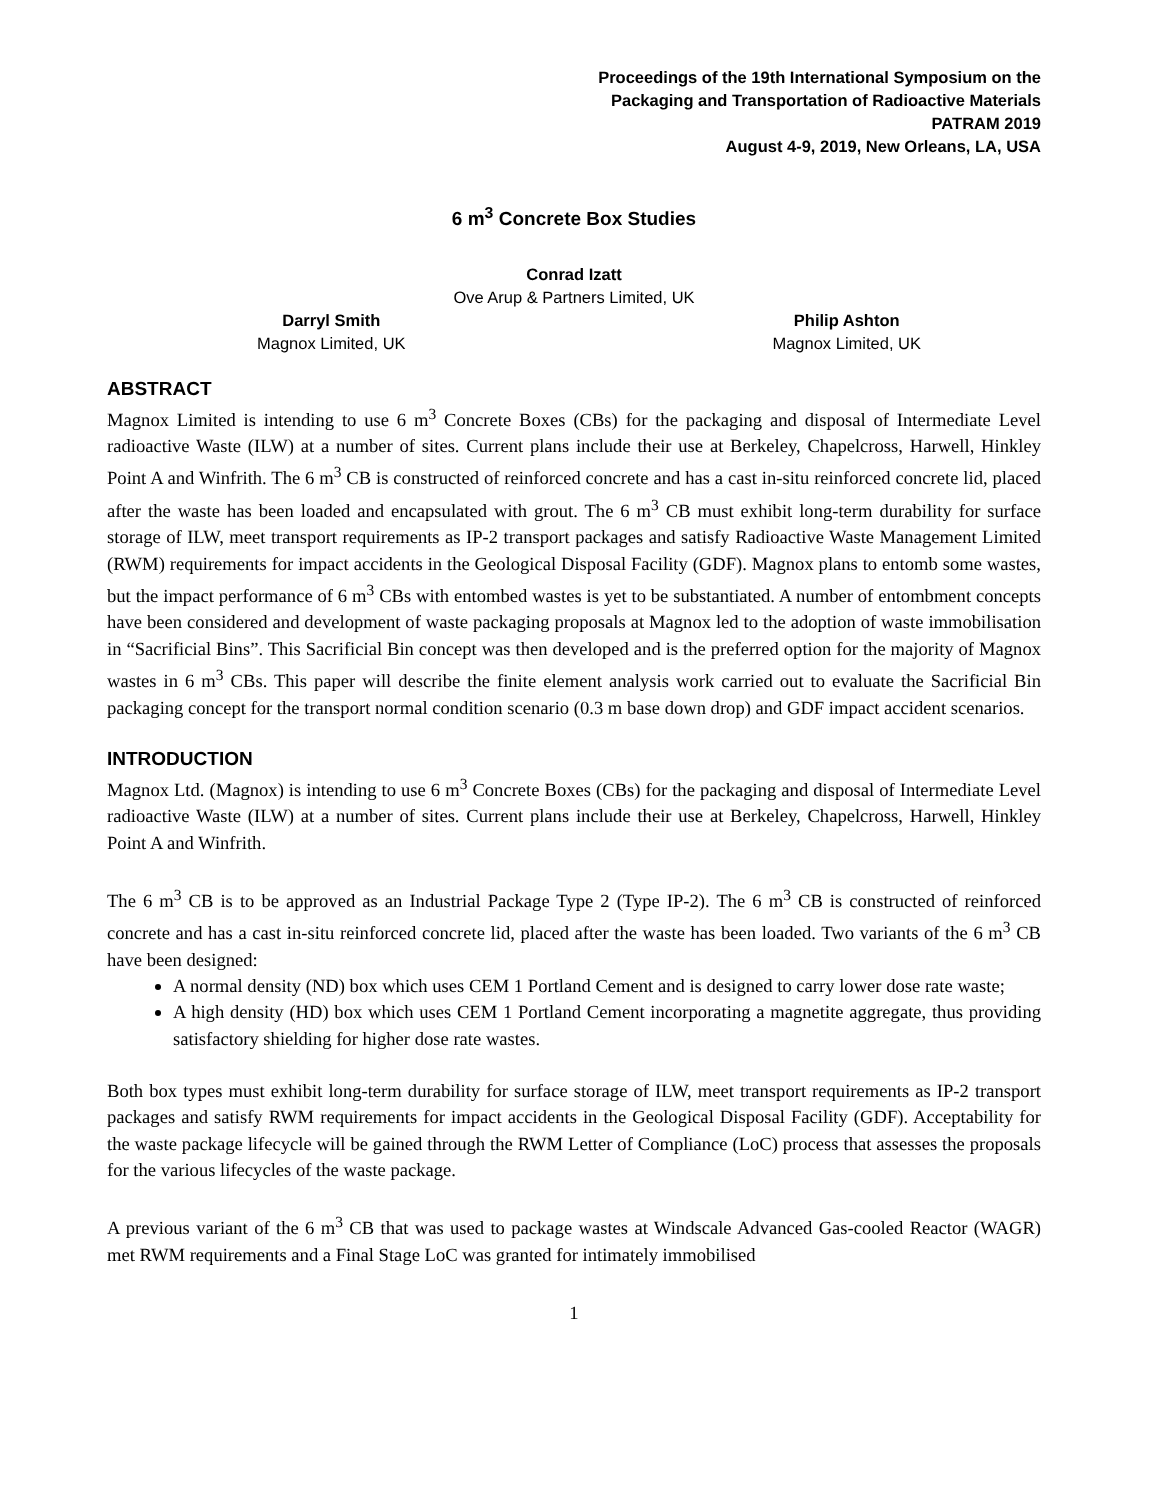Proceedings of the 19th International Symposium on the
Packaging and Transportation of Radioactive Materials
PATRAM 2019
August 4-9, 2019, New Orleans, LA, USA
6 m<sup>3</sup> Concrete Box Studies
Conrad Izatt
Ove Arup & Partners Limited, UK
Darryl Smith
Magnox Limited, UK
Philip Ashton
Magnox Limited, UK
ABSTRACT
Magnox Limited is intending to use 6 m<sup>3</sup> Concrete Boxes (CBs) for the packaging and disposal of Intermediate Level radioactive Waste (ILW) at a number of sites. Current plans include their use at Berkeley, Chapelcross, Harwell, Hinkley Point A and Winfrith. The 6 m<sup>3</sup> CB is constructed of reinforced concrete and has a cast in-situ reinforced concrete lid, placed after the waste has been loaded and encapsulated with grout. The 6 m<sup>3</sup> CB must exhibit long-term durability for surface storage of ILW, meet transport requirements as IP-2 transport packages and satisfy Radioactive Waste Management Limited (RWM) requirements for impact accidents in the Geological Disposal Facility (GDF). Magnox plans to entomb some wastes, but the impact performance of 6 m<sup>3</sup> CBs with entombed wastes is yet to be substantiated. A number of entombment concepts have been considered and development of waste packaging proposals at Magnox led to the adoption of waste immobilisation in “Sacrificial Bins”. This Sacrificial Bin concept was then developed and is the preferred option for the majority of Magnox wastes in 6 m<sup>3</sup> CBs. This paper will describe the finite element analysis work carried out to evaluate the Sacrificial Bin packaging concept for the transport normal condition scenario (0.3 m base down drop) and GDF impact accident scenarios.
INTRODUCTION
Magnox Ltd. (Magnox) is intending to use 6 m<sup>3</sup> Concrete Boxes (CBs) for the packaging and disposal of Intermediate Level radioactive Waste (ILW) at a number of sites. Current plans include their use at Berkeley, Chapelcross, Harwell, Hinkley Point A and Winfrith.
The 6 m<sup>3</sup> CB is to be approved as an Industrial Package Type 2 (Type IP-2). The 6 m<sup>3</sup> CB is constructed of reinforced concrete and has a cast in-situ reinforced concrete lid, placed after the waste has been loaded. Two variants of the 6 m<sup>3</sup> CB have been designed:
A normal density (ND) box which uses CEM 1 Portland Cement and is designed to carry lower dose rate waste;
A high density (HD) box which uses CEM 1 Portland Cement incorporating a magnetite aggregate, thus providing satisfactory shielding for higher dose rate wastes.
Both box types must exhibit long-term durability for surface storage of ILW, meet transport requirements as IP-2 transport packages and satisfy RWM requirements for impact accidents in the Geological Disposal Facility (GDF). Acceptability for the waste package lifecycle will be gained through the RWM Letter of Compliance (LoC) process that assesses the proposals for the various lifecycles of the waste package.
A previous variant of the 6 m<sup>3</sup> CB that was used to package wastes at Windscale Advanced Gas-cooled Reactor (WAGR) met RWM requirements and a Final Stage LoC was granted for intimately immobilised
1